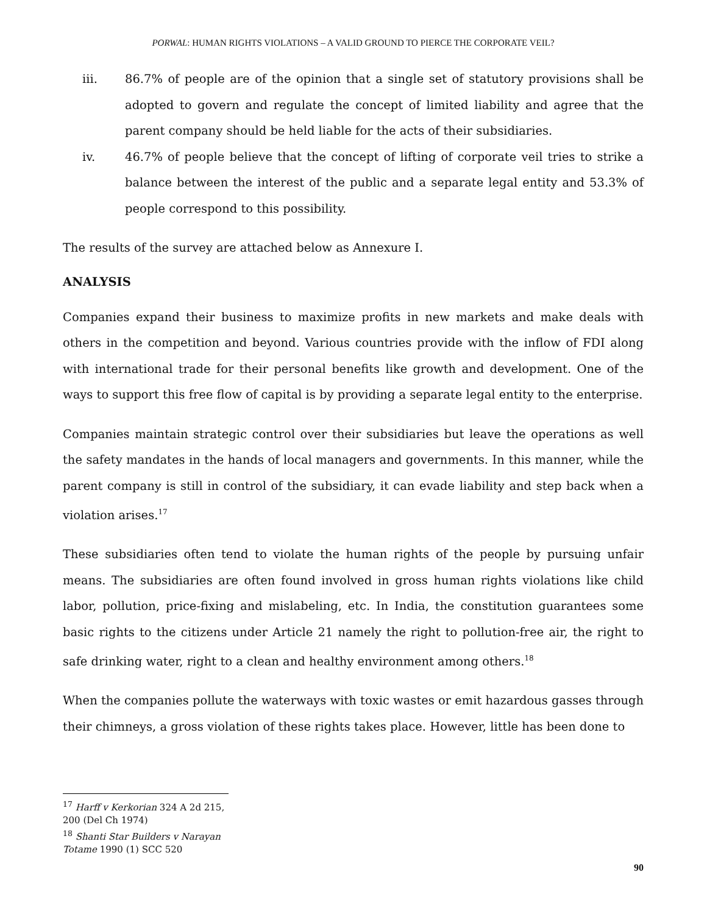PORWAL: HUMAN RIGHTS VIOLATIONS – A VALID GROUND TO PIERCE THE CORPORATE VEIL?
iii. 86.7% of people are of the opinion that a single set of statutory provisions shall be adopted to govern and regulate the concept of limited liability and agree that the parent company should be held liable for the acts of their subsidiaries.
iv. 46.7% of people believe that the concept of lifting of corporate veil tries to strike a balance between the interest of the public and a separate legal entity and 53.3% of people correspond to this possibility.
The results of the survey are attached below as Annexure I.
ANALYSIS
Companies expand their business to maximize profits in new markets and make deals with others in the competition and beyond. Various countries provide with the inflow of FDI along with international trade for their personal benefits like growth and development. One of the ways to support this free flow of capital is by providing a separate legal entity to the enterprise.
Companies maintain strategic control over their subsidiaries but leave the operations as well the safety mandates in the hands of local managers and governments. In this manner, while the parent company is still in control of the subsidiary, it can evade liability and step back when a violation arises.<sup>17</sup>
These subsidiaries often tend to violate the human rights of the people by pursuing unfair means. The subsidiaries are often found involved in gross human rights violations like child labor, pollution, price-fixing and mislabeling, etc. In India, the constitution guarantees some basic rights to the citizens under Article 21 namely the right to pollution-free air, the right to safe drinking water, right to a clean and healthy environment among others.<sup>18</sup>
When the companies pollute the waterways with toxic wastes or emit hazardous gasses through their chimneys, a gross violation of these rights takes place. However, little has been done to
<sup>17</sup> Harff v Kerkorian 324 A 2d 215, 200 (Del Ch 1974)
<sup>18</sup> Shanti Star Builders v Narayan Totame 1990 (1) SCC 520
90